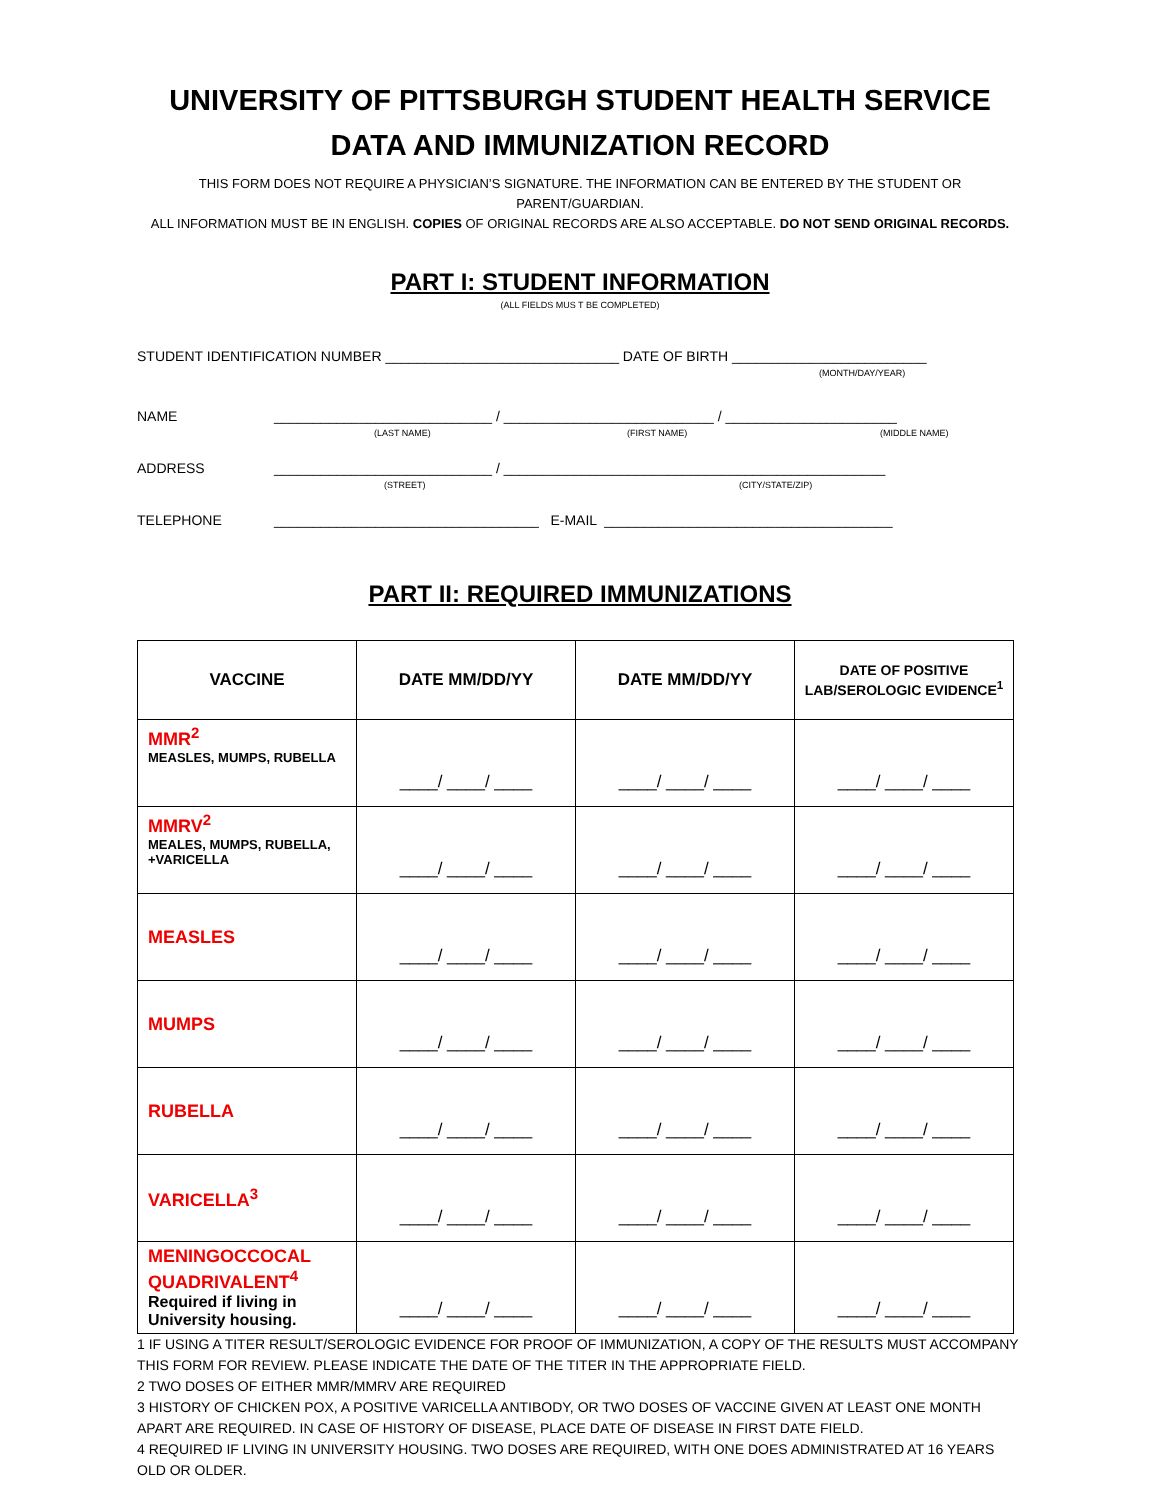UNIVERSITY OF PITTSBURGH STUDENT HEALTH SERVICE
DATA AND IMMUNIZATION RECORD
THIS FORM DOES NOT REQUIRE A PHYSICIAN’S SIGNATURE. THE INFORMATION CAN BE ENTERED BY THE STUDENT OR PARENT/GUARDIAN.
ALL INFORMATION MUST BE IN ENGLISH. COPIES OF ORIGINAL RECORDS ARE ALSO ACCEPTABLE. DO NOT SEND ORIGINAL RECORDS.
PART I: STUDENT INFORMATION
(ALL FIELDS MUS T BE COMPLETED)
STUDENT IDENTIFICATION NUMBER ______________________________ DATE OF BIRTH _________________________
(MONTH/DAY/YEAR)
NAME ____________________________ / ___________________________ / ______________________
(LAST NAME) (FIRST NAME) (MIDDLE NAME)
ADDRESS ____________________________ / _________________________________________________
(STREET) (CITY/STATE/ZIP)
TELEPHONE __________________________________ E-MAIL _____________________________________
PART II: REQUIRED IMMUNIZATIONS
| VACCINE | DATE MM/DD/YY | DATE MM/DD/YY | DATE OF POSITIVE LAB/SEROLOGIC EVIDENCE<sup>1</sup> |
| --- | --- | --- | --- |
| MMR<sup>2</sup> MEASLES, MUMPS, RUBELLA | ____/ ____/ ____ | ____/ ____/ ____ | ____/ ____/ ____ |
| MMRV<sup>2</sup> MEALES, MUMPS, RUBELLA, +VARICELLA | ____/ ____/ ____ | ____/ ____/ ____ | ____/ ____/ ____ |
| MEASLES | ____/ ____/ ____ | ____/ ____/ ____ | ____/ ____/ ____ |
| MUMPS | ____/ ____/ ____ | ____/ ____/ ____ | ____/ ____/ ____ |
| RUBELLA | ____/ ____/ ____ | ____/ ____/ ____ | ____/ ____/ ____ |
| VARICELLA<sup>3</sup> | ____/ ____/ ____ | ____/ ____/ ____ | ____/ ____/ ____ |
| MENINGOCCOCAL QUADRIVALENT<sup>4</sup> Required if living in University housing. | ____/ ____/ ____ | ____/ ____/ ____ | ____/ ____/ ____ |
1 IF USING A TITER RESULT/SEROLOGIC EVIDENCE FOR PROOF OF IMMUNIZATION, A COPY OF THE RESULTS MUST ACCOMPANY THIS FORM FOR REVIEW. PLEASE INDICATE THE DATE OF THE TITER IN THE APPROPRIATE FIELD.
2 TWO DOSES OF EITHER MMR/MMRV ARE REQUIRED
3 HISTORY OF CHICKEN POX, A POSITIVE VARICELLA ANTIBODY, OR TWO DOSES OF VACCINE GIVEN AT LEAST ONE MONTH APART ARE REQUIRED. IN CASE OF HISTORY OF DISEASE, PLACE DATE OF DISEASE IN FIRST DATE FIELD.
4 REQUIRED IF LIVING IN UNIVERSITY HOUSING. TWO DOSES ARE REQUIRED, WITH ONE DOES ADMINISTRATED AT 16 YEARS OLD OR OLDER.